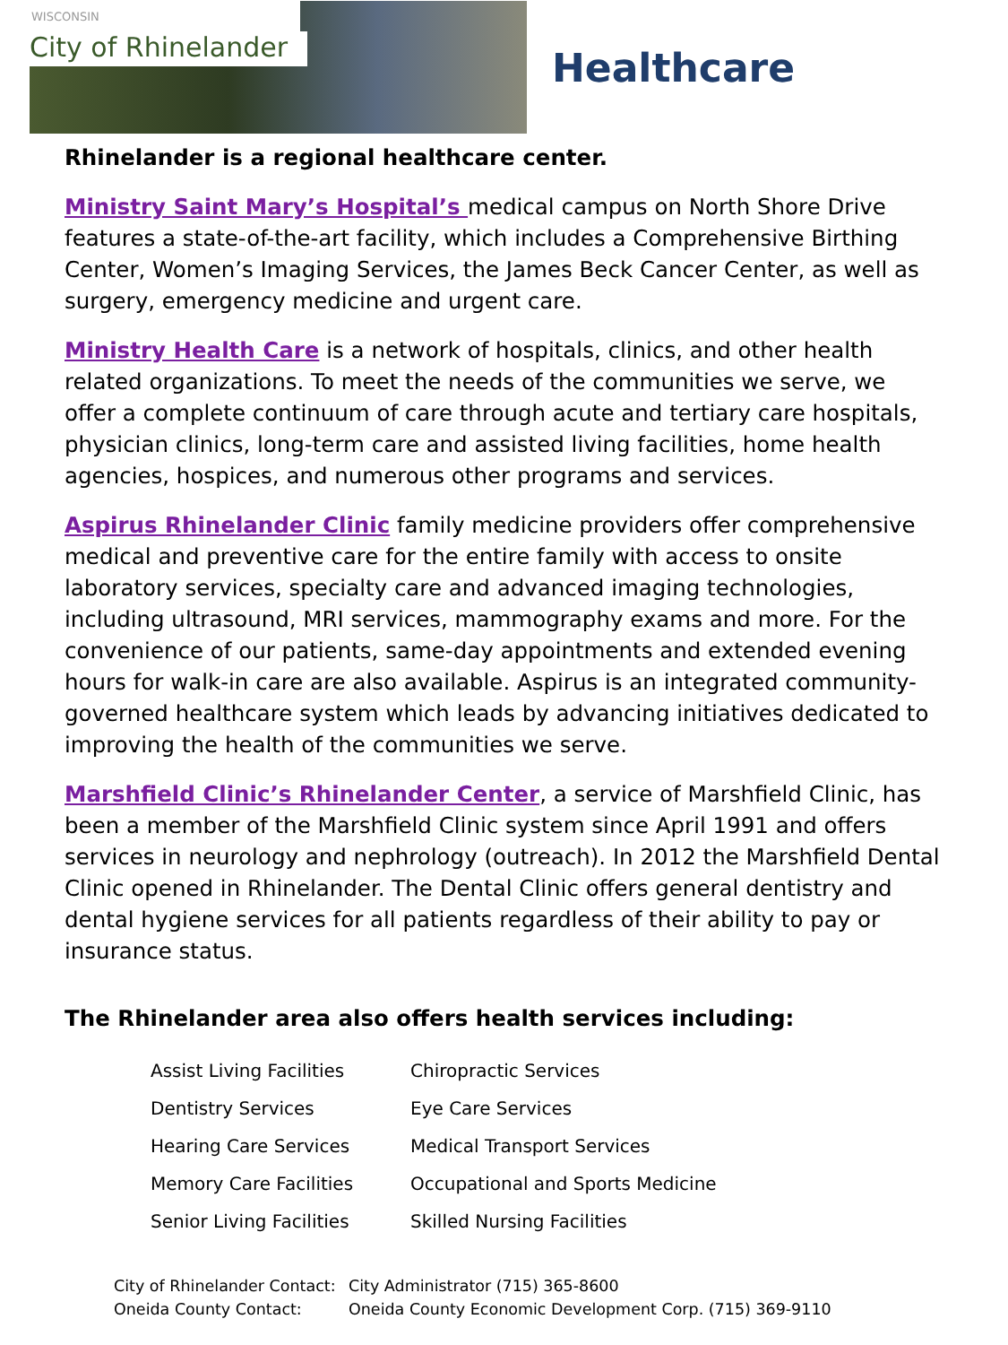WISCONSIN
City of Rhinelander
Healthcare
Rhinelander is a regional healthcare center.
Ministry Saint Mary’s Hospital’s medical campus on North Shore Drive features a state-of-the-art facility, which includes a Comprehensive Birthing Center, Women’s Imaging Services, the James Beck Cancer Center, as well as surgery, emergency medicine and urgent care.
Ministry Health Care is a network of hospitals, clinics, and other health related organizations. To meet the needs of the communities we serve, we offer a complete continuum of care through acute and tertiary care hospitals, physician clinics, long-term care and assisted living facilities, home health agencies, hospices, and numerous other programs and services.
Aspirus Rhinelander Clinic family medicine providers offer comprehensive medical and preventive care for the entire family with access to onsite laboratory services, specialty care and advanced imaging technologies, including ultrasound, MRI services, mammography exams and more. For the convenience of our patients, same-day appointments and extended evening hours for walk-in care are also available. Aspirus is an integrated community-governed healthcare system which leads by advancing initiatives dedicated to improving the health of the communities we serve.
Marshfield Clinic’s Rhinelander Center, a service of Marshfield Clinic, has been a member of the Marshfield Clinic system since April 1991 and offers services in neurology and nephrology (outreach). In 2012 the Marshfield Dental Clinic opened in Rhinelander. The Dental Clinic offers general dentistry and dental hygiene services for all patients regardless of their ability to pay or insurance status.
The Rhinelander area also offers health services including:
| Assist Living Facilities | Chiropractic Services |
| Dentistry Services | Eye Care Services |
| Hearing Care Services | Medical Transport Services |
| Memory Care Facilities | Occupational and Sports Medicine |
| Senior Living Facilities | Skilled Nursing Facilities |
| City of Rhinelander Contact: | City Administrator (715) 365-8600 |
| Oneida County Contact: | Oneida County Economic Development Corp. (715) 369-9110 |